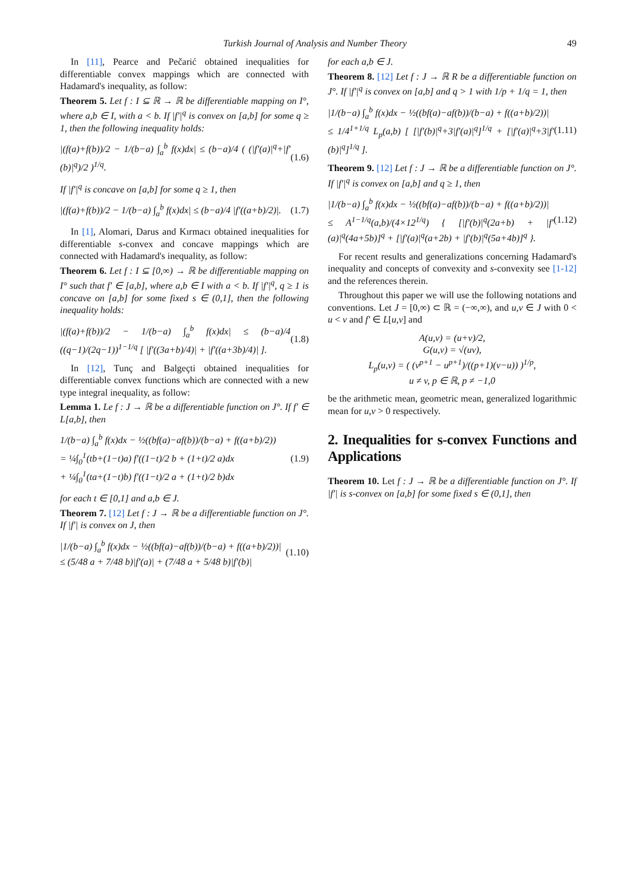Turkish Journal of Analysis and Number Theory 49
In [11], Pearce and Pečarić obtained inequalities for differentiable convex mappings which are connected with Hadamard's inequality, as follow:
Theorem 5. Let f : I ⊆ ℝ → ℝ be differentiable mapping on I°, where a,b ∈ I, with a < b. If |f′|<sup>q</sup> is convex on [a,b] for some q ≥ 1, then the following inequality holds:
|(f(a)+f(b))/2 − 1/(b−a) ∫<sub>a</sub><sup>b</sup> f(x)dx| ≤ (b−a)/4 ( (|f′(a)|<sup>q</sup>+|f′(b)|<sup>q</sup>)/2 )<sup>1/q</sup>. (1.6)
If |f′|<sup>q</sup> is concave on [a,b] for some q ≥ 1, then
|(f(a)+f(b))/2 − 1/(b−a) ∫<sub>a</sub><sup>b</sup> f(x)dx| ≤ (b−a)/4 |f′((a+b)/2)|. (1.7)
In [1], Alomari, Darus and Kırmacı obtained inequalities for differentiable s-convex and concave mappings which are connected with Hadamard's inequality, as follow:
Theorem 6. Let f : I ⊆ [0,∞) → ℝ be differentiable mapping on I° such that f′ ∈ [a,b], where a,b ∈ I with a < b. If |f′|<sup>q</sup>, q ≥ 1 is concave on [a,b] for some fixed s ∈ (0,1], then the following inequality holds:
|(f(a)+f(b))/2 − 1/(b−a) ∫<sub>a</sub><sup>b</sup> f(x)dx| ≤ (b−a)/4 ((q−1)/(2q−1))<sup>1−1/q</sup> [ |f′((3a+b)/4)| + |f′((a+3b)/4)| ]. (1.8)
In [12], Tunç and Balgeçti obtained inequalities for differentiable convex functions which are connected with a new type integral inequality, as follow:
Lemma 1. Le f : J → ℝ be a differentiable function on J°. If f′ ∈ L[a,b], then
1/(b−a) ∫<sub>a</sub><sup>b</sup> f(x)dx − ½((bf(a)−af(b))/(b−a) + f((a+b)/2))
= ¼∫<sub>0</sub><sup>1</sup>(tb+(1−t)a) f′((1−t)/2 b + (1+t)/2 a)dx
+ ¼∫<sub>0</sub><sup>1</sup>(ta+(1−t)b) f′((1−t)/2 a + (1+t)/2 b)dx (1.9)
for each t ∈ [0,1] and a,b ∈ J.
Theorem 7. [12] Let f : J → ℝ be a differentiable function on J°. If |f′| is convex on J, then
|1/(b−a) ∫<sub>a</sub><sup>b</sup> f(x)dx − ½((bf(a)−af(b))/(b−a) + f((a+b)/2))|
≤ (5/48 a + 7/48 b)|f′(a)| + (7/48 a + 5/48 b)|f′(b)| (1.10)
for each a,b ∈ J.
Theorem 8. [12] Let f : J → ℝ R be a differentiable function on J°. If |f′|<sup>q</sup> is convex on [a,b] and q > 1 with 1/p + 1/q = 1, then
|1/(b−a) ∫<sub>a</sub><sup>b</sup> f(x)dx − ½((bf(a)−af(b))/(b−a) + f((a+b)/2))|
≤ 1/4<sup>1+1/q</sup> L<sub>p</sub>(a,b) [ [|f′(b)|<sup>q</sup>+3|f′(a)|<sup>q</sup>]<sup>1/q</sup> + [|f′(a)|<sup>q</sup>+3|f′(b)|<sup>q</sup>]<sup>1/q</sup> ]. (1.11)
Theorem 9. [12] Let f : J → ℝ be a differentiable function on J°. If |f′|<sup>q</sup> is convex on [a,b] and q ≥ 1, then
|1/(b−a) ∫<sub>a</sub><sup>b</sup> f(x)dx − ½((bf(a)−af(b))/(b−a) + f((a+b)/2))|
≤ A<sup>1−1/q</sup>(a,b)/(4×12<sup>1/q</sup>) { [|f′(b)|<sup>q</sup>(2a+b) + |f′(a)|<sup>q</sup>(4a+5b)]<sup>q</sup> + [|f′(a)|<sup>q</sup>(a+2b) + |f′(b)|<sup>q</sup>(5a+4b)]<sup>q</sup> }. (1.12)
For recent results and generalizations concerning Hadamard's inequality and concepts of convexity and s-convexity see [1-12] and the references therein.
Throughout this paper we will use the following notations and conventions. Let J = [0,∞) ⊂ ℝ = (−∞,∞), and u,v ∈ J with 0 < u < v and f′ ∈ L[u,v] and
A(u,v) = (u+v)/2,
G(u,v) = √(uv),
L<sub>p</sub>(u,v) = ( (v<sup>p+1</sup> − u<sup>p+1</sup>)/((p+1)(v−u)) )<sup>1/p</sup>,
u ≠ v, p ∈ ℝ, p ≠ −1,0
be the arithmetic mean, geometric mean, generalized logarithmic mean for u,v > 0 respectively.
2. Inequalities for s-convex Functions and Applications
Theorem 10. Let f : J → ℝ be a differentiable function on J°. If |f′| is s-convex on [a,b] for some fixed s ∈ (0,1], then